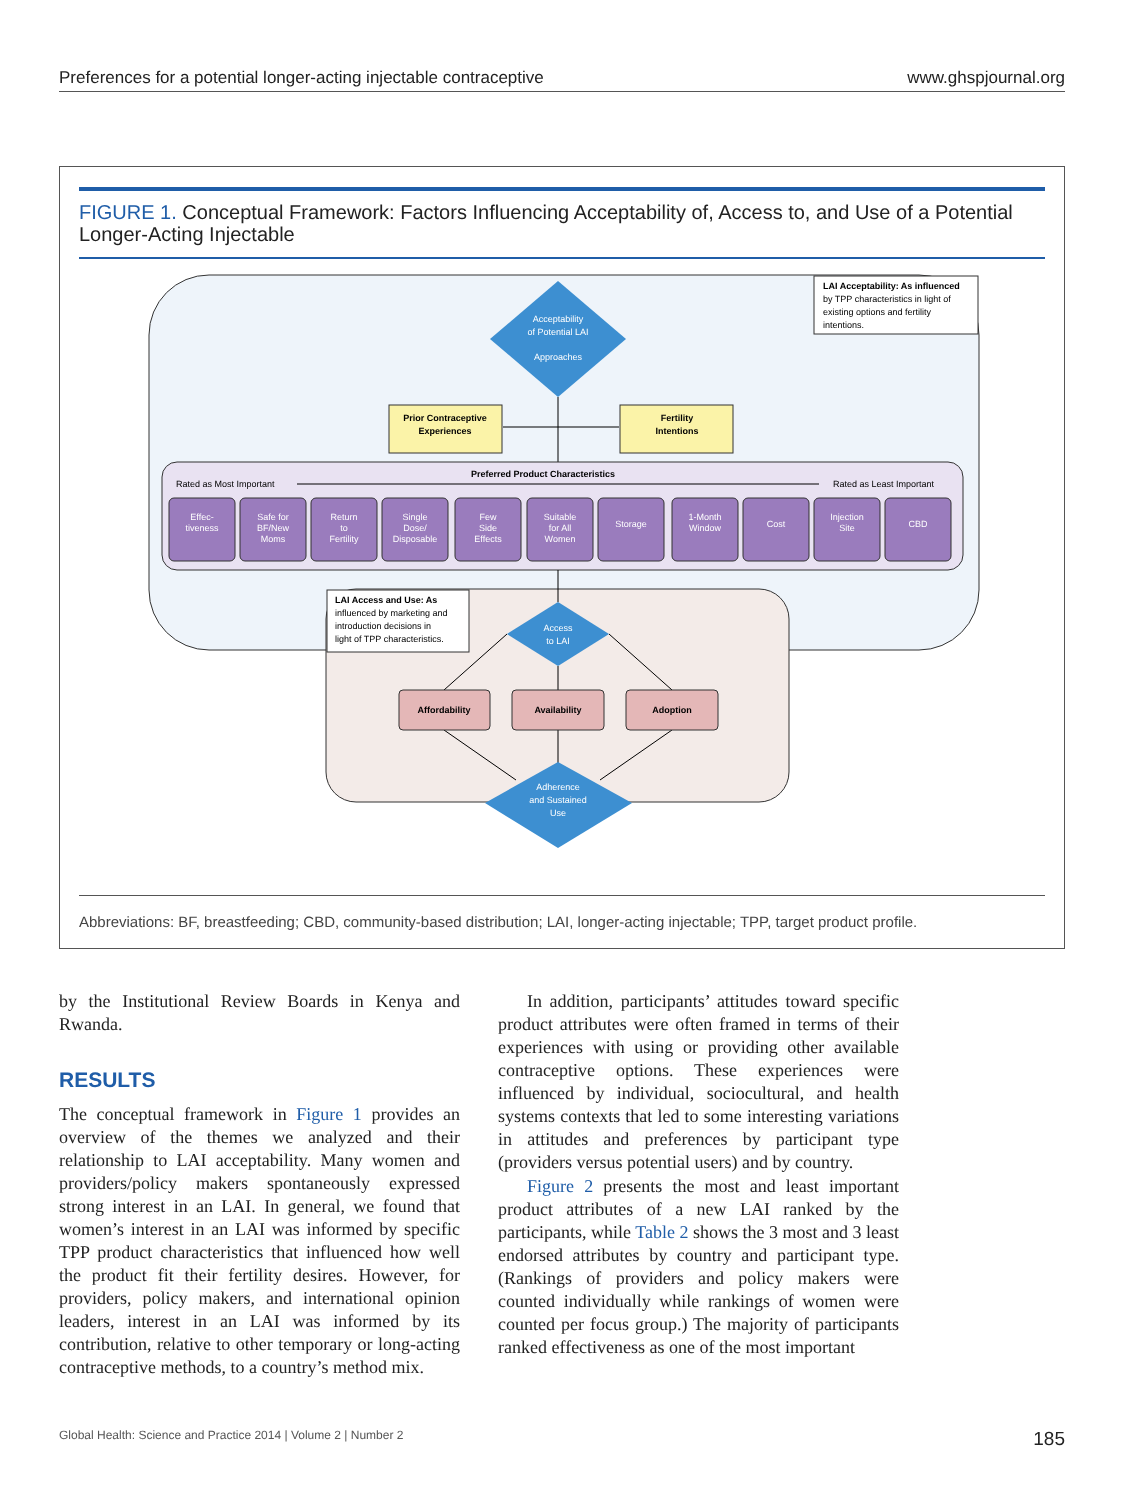Preferences for a potential longer-acting injectable contraceptive www.ghspjournal.org
FIGURE 1. Conceptual Framework: Factors Influencing Acceptability of, Access to, and Use of a Potential Longer-Acting Injectable
LAI Acceptability: As influenced
by TPP characteristics in light of
existing options and fertility
intentions.
Acceptability
of Potential LAI
Approaches
Prior Contraceptive
Experiences
Fertility
Intentions
Preferred Product Characteristics
Rated as Most Important
Rated as Least Important
Effec-
tiveness
Safe for
BF/New
Moms
Return
to
Fertility
Single
Dose/
Disposable
Few
Side
Effects
Suitable
for All
Women
Storage
1-Month
Window
Cost
Injection
Site
CBD
LAI Access and Use: As
influenced by marketing and
introduction decisions in
light of TPP characteristics.
Access
to LAI
Affordability
Availability
Adoption
Adherence
and Sustained
Use
Abbreviations: BF, breastfeeding; CBD, community-based distribution; LAI, longer-acting injectable; TPP, target product profile.
by the Institutional Review Boards in Kenya and Rwanda.
RESULTS
The conceptual framework in Figure 1 provides an overview of the themes we analyzed and their relationship to LAI acceptability. Many women and providers/policy makers spontaneously expressed strong interest in an LAI. In general, we found that women’s interest in an LAI was informed by specific TPP product characteristics that influenced how well the product fit their fertility desires. However, for providers, policy makers, and international opinion leaders, interest in an LAI was informed by its contribution, relative to other temporary or long-acting contraceptive methods, to a country’s method mix.
In addition, participants’ attitudes toward specific product attributes were often framed in terms of their experiences with using or providing other available contraceptive options. These experiences were influenced by individual, sociocultural, and health systems contexts that led to some interesting variations in attitudes and preferences by participant type (providers versus potential users) and by country.
Figure 2 presents the most and least important product attributes of a new LAI ranked by the participants, while Table 2 shows the 3 most and 3 least endorsed attributes by country and participant type. (Rankings of providers and policy makers were counted individually while rankings of women were counted per focus group.) The majority of participants ranked effectiveness as one of the most important
Global Health: Science and Practice 2014 | Volume 2 | Number 2 185